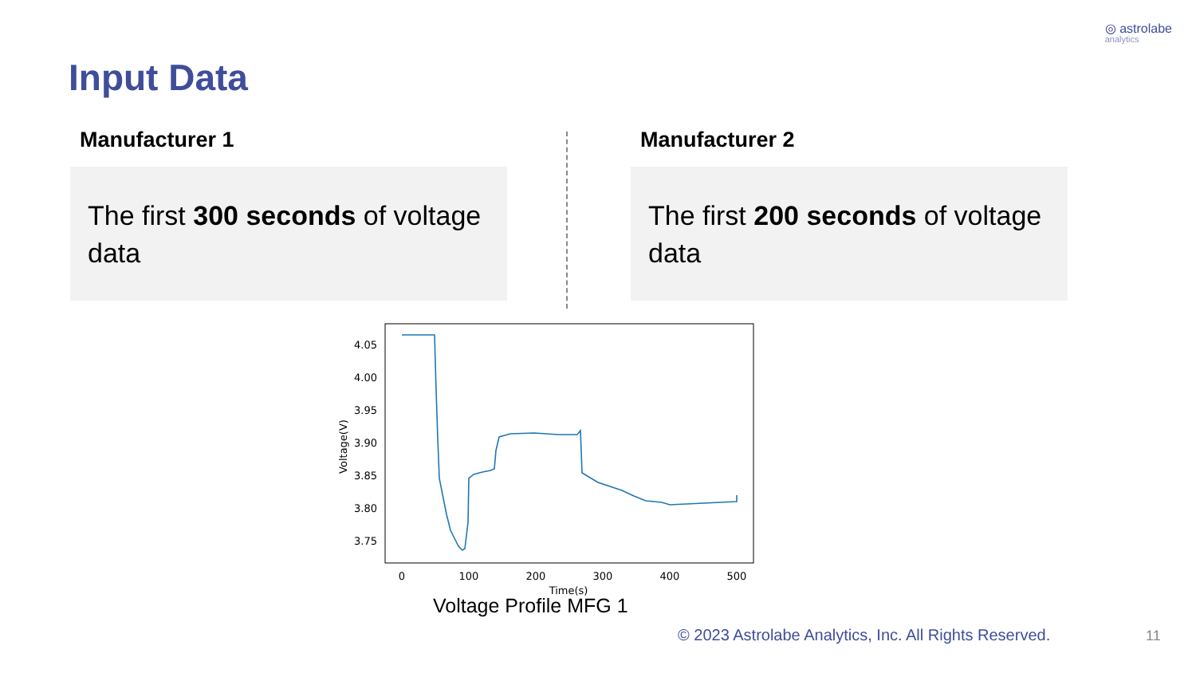◎ astrolabe
analytics
Input Data
Manufacturer 1
The first 300 seconds of voltage data
Manufacturer 2
The first 200 seconds of voltage data
4.05
4.00
3.95
3.90
3.85
3.80
3.75
0
100
200
300
400
500
Time(s)
Voltage(V)
Voltage Profile MFG 1
© 2023 Astrolabe Analytics, Inc. All Rights Reserved.
11